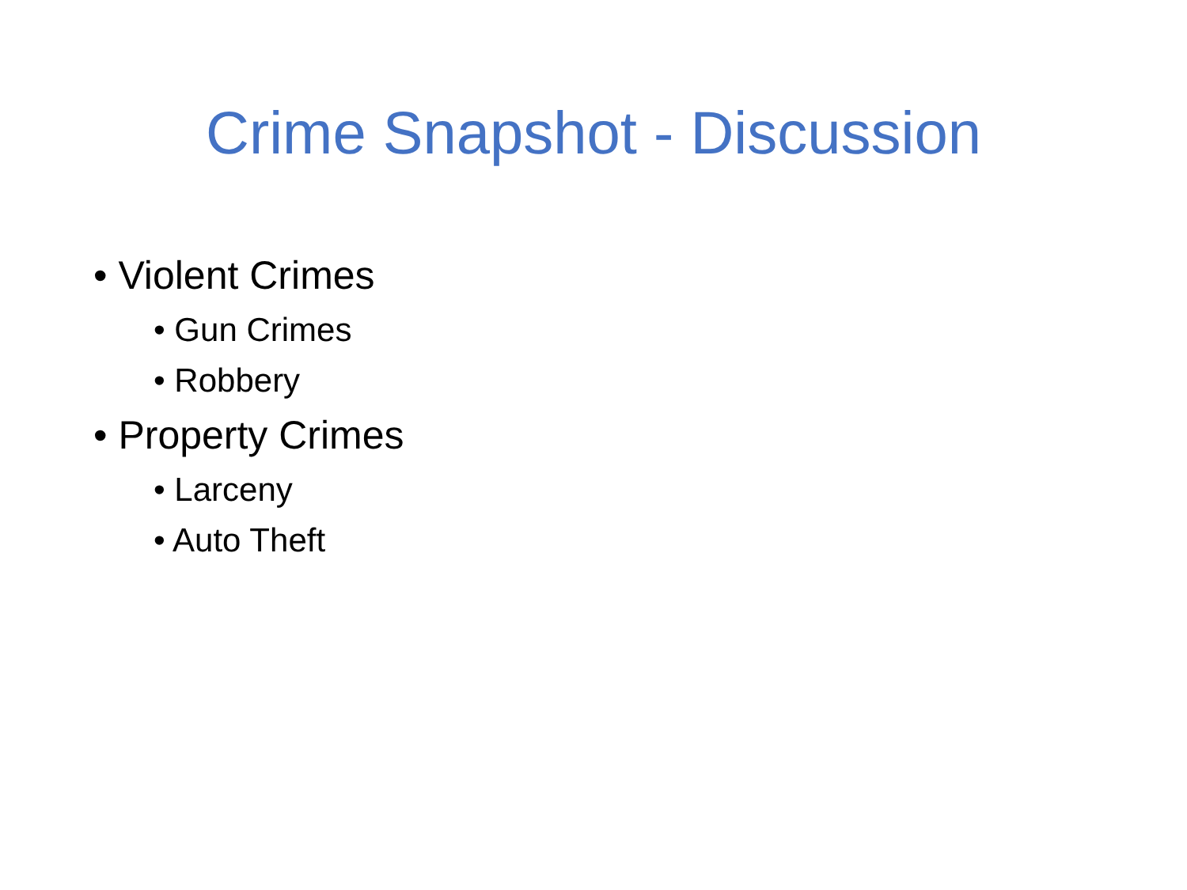Crime Snapshot - Discussion
• Violent Crimes
• Gun Crimes
• Robbery
• Property Crimes
• Larceny
• Auto Theft